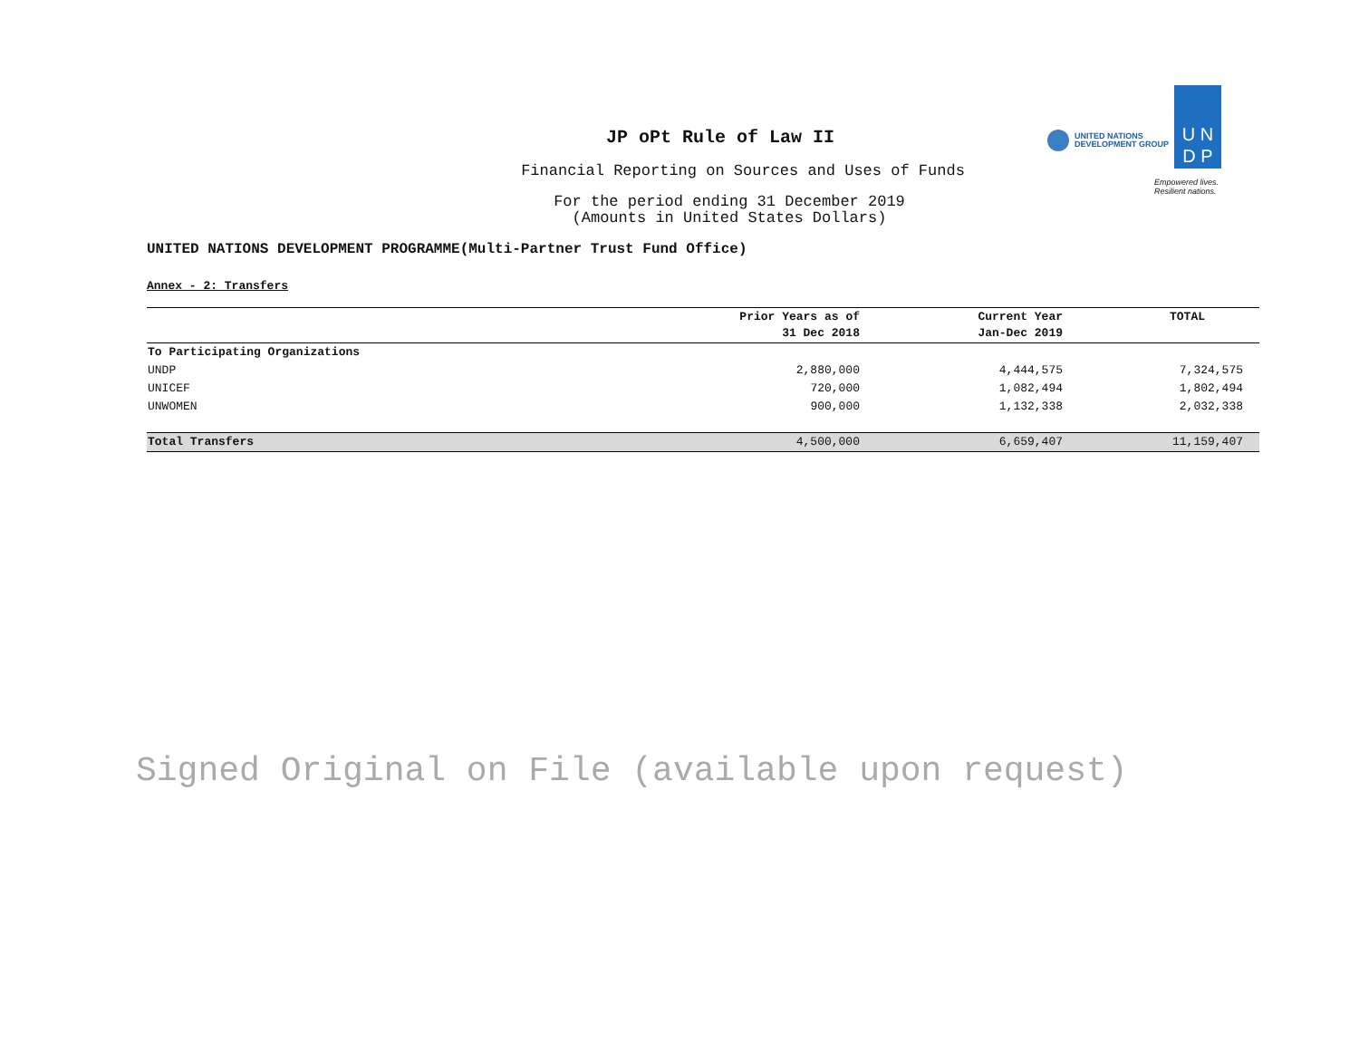UNITED NATIONS
DEVELOPMENT GROUP
U N
D P
Empowered lives.
Resilient nations.
JP oPt Rule of Law II
Financial Reporting on Sources and Uses of Funds
For the period ending 31 December 2019
(Amounts in United States Dollars)
UNITED NATIONS DEVELOPMENT PROGRAMME(Multi-Partner Trust Fund Office)
Annex - 2: Transfers
| | Prior Years as of 31 Dec 2018 | Current Year Jan-Dec 2019 | TOTAL |
| --- | --- | --- | --- |
| To Participating Organizations | | | |
| UNDP | 2,880,000 | 4,444,575 | 7,324,575 |
| UNICEF | 720,000 | 1,082,494 | 1,802,494 |
| UNWOMEN | 900,000 | 1,132,338 | 2,032,338 |
| Total Transfers | 4,500,000 | 6,659,407 | 11,159,407 |
Signed Original on File (available upon request)